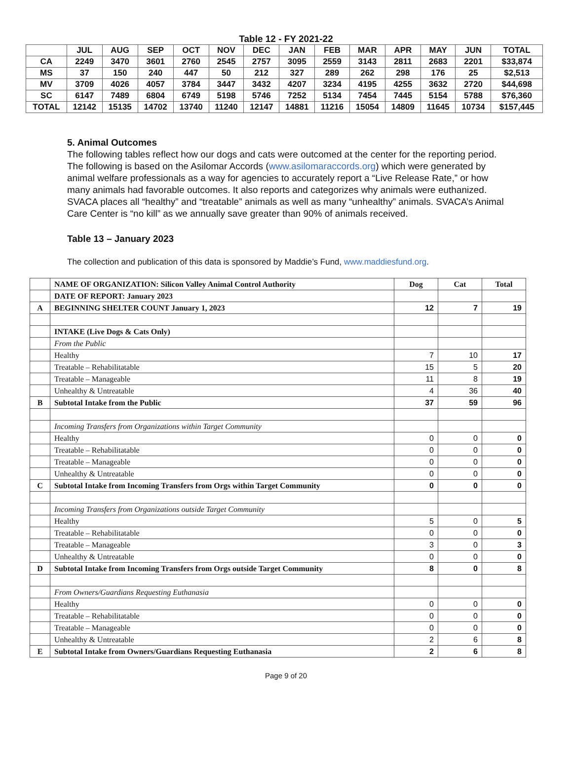Table 12 - FY 2021-22
| | JUL | AUG | SEP | OCT | NOV | DEC | JAN | FEB | MAR | APR | MAY | JUN | TOTAL |
| --- | --- | --- | --- | --- | --- | --- | --- | --- | --- | --- | --- | --- | --- |
| CA | 2249 | 3470 | 3601 | 2760 | 2545 | 2757 | 3095 | 2559 | 3143 | 2811 | 2683 | 2201 | $33,874 |
| MS | 37 | 150 | 240 | 447 | 50 | 212 | 327 | 289 | 262 | 298 | 176 | 25 | $2,513 |
| MV | 3709 | 4026 | 4057 | 3784 | 3447 | 3432 | 4207 | 3234 | 4195 | 4255 | 3632 | 2720 | $44,698 |
| SC | 6147 | 7489 | 6804 | 6749 | 5198 | 5746 | 7252 | 5134 | 7454 | 7445 | 5154 | 5788 | $76,360 |
| TOTAL | 12142 | 15135 | 14702 | 13740 | 11240 | 12147 | 14881 | 11216 | 15054 | 14809 | 11645 | 10734 | $157,445 |
5. Animal Outcomes
The following tables reflect how our dogs and cats were outcomed at the center for the reporting period. The following is based on the Asilomar Accords (www.asilomaraccords.org) which were generated by animal welfare professionals as a way for agencies to accurately report a “Live Release Rate,” or how many animals had favorable outcomes. It also reports and categorizes why animals were euthanized. SVACA places all “healthy” and “treatable” animals as well as many “unhealthy” animals. SVACA’s Animal Care Center is “no kill” as we annually save greater than 90% of animals received.
Table 13 – January 2023
The collection and publication of this data is sponsored by Maddie’s Fund, www.maddiesfund.org.
| | NAME OF ORGANIZATION: Silicon Valley Animal Control Authority | Dog | Cat | Total |
| | DATE OF REPORT: January 2023 | | | |
| A | BEGINNING SHELTER COUNT January 1, 2023 | 12 | 7 | 19 |
| | INTAKE (Live Dogs & Cats Only) | | | |
| | From the Public | | | |
| | Healthy | 7 | 10 | 17 |
| | Treatable – Rehabilitatable | 15 | 5 | 20 |
| | Treatable – Manageable | 11 | 8 | 19 |
| | Unhealthy & Untreatable | 4 | 36 | 40 |
| B | Subtotal Intake from the Public | 37 | 59 | 96 |
| | Incoming Transfers from Organizations within Target Community | | | |
| | Healthy | 0 | 0 | 0 |
| | Treatable – Rehabilitatable | 0 | 0 | 0 |
| | Treatable – Manageable | 0 | 0 | 0 |
| | Unhealthy & Untreatable | 0 | 0 | 0 |
| C | Subtotal Intake from Incoming Transfers from Orgs within Target Community | 0 | 0 | 0 |
| | Incoming Transfers from Organizations outside Target Community | | | |
| | Healthy | 5 | 0 | 5 |
| | Treatable – Rehabilitatable | 0 | 0 | 0 |
| | Treatable – Manageable | 3 | 0 | 3 |
| | Unhealthy & Untreatable | 0 | 0 | 0 |
| D | Subtotal Intake from Incoming Transfers from Orgs outside Target Community | 8 | 0 | 8 |
| | From Owners/Guardians Requesting Euthanasia | | | |
| | Healthy | 0 | 0 | 0 |
| | Treatable – Rehabilitatable | 0 | 0 | 0 |
| | Treatable – Manageable | 0 | 0 | 0 |
| | Unhealthy & Untreatable | 2 | 6 | 8 |
| E | Subtotal Intake from Owners/Guardians Requesting Euthanasia | 2 | 6 | 8 |
Page 9 of 20